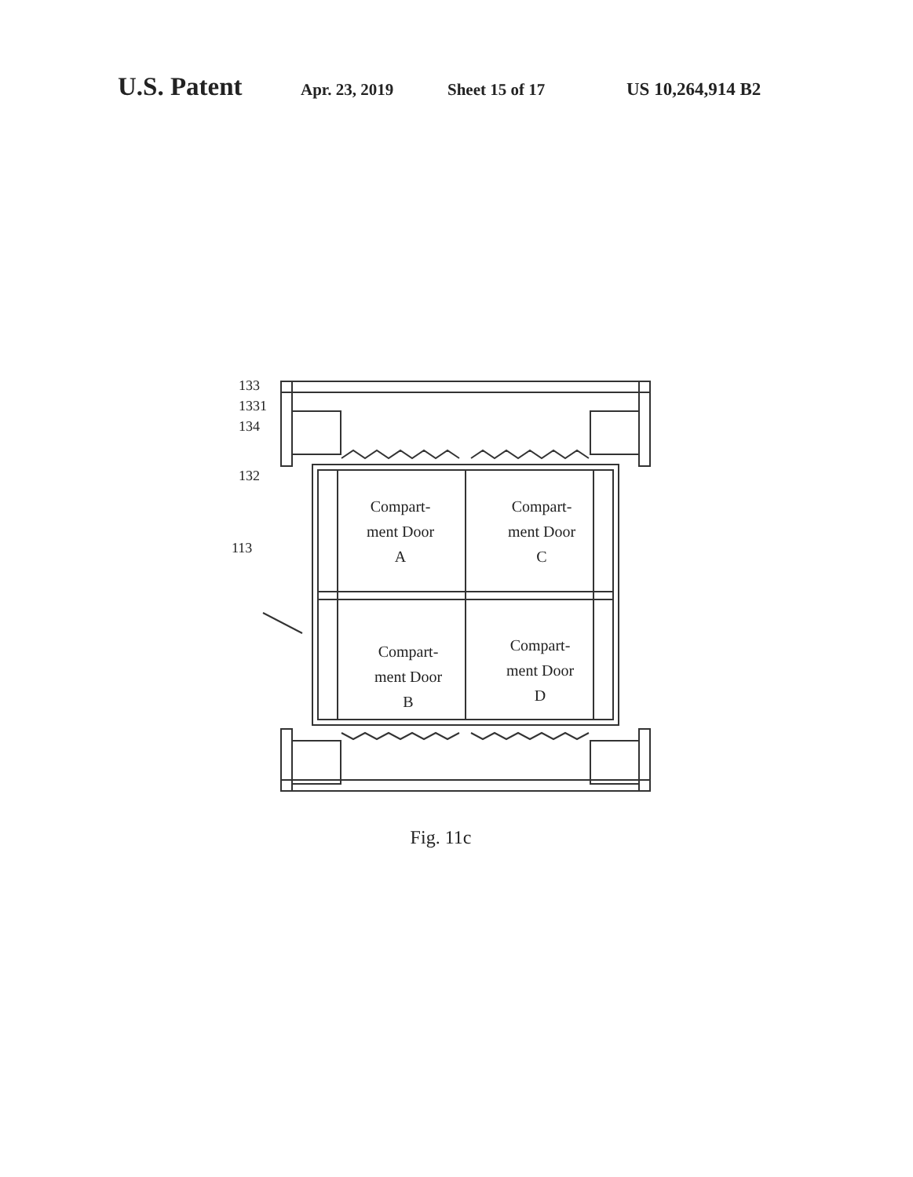U.S. Patent Apr. 23, 2019 Sheet 15 of 17 US 10,264,914 B2
133
1331
134
132
113
Compart-
ment Door
A
Compart-
ment Door
C
Compart-
ment Door
B
Compart-
ment Door
D
Fig. 11c